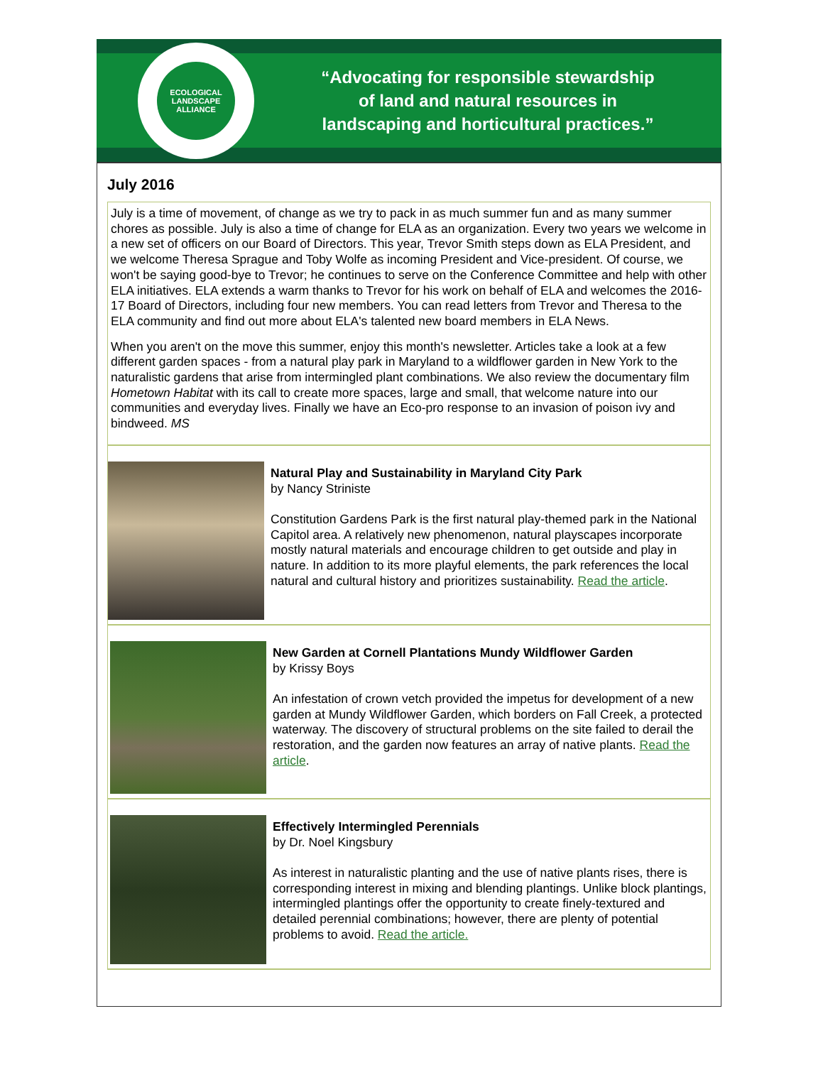ECOLOGICAL LANDSCAPE ALLIANCE
“Advocating for responsible stewardship
of land and natural resources in
landscaping and horticultural practices.”
July 2016
July is a time of movement, of change as we try to pack in as much summer fun and as many summer chores as possible. July is also a time of change for ELA as an organization. Every two years we welcome in a new set of officers on our Board of Directors. This year, Trevor Smith steps down as ELA President, and we welcome Theresa Sprague and Toby Wolfe as incoming President and Vice-president. Of course, we won't be saying good-bye to Trevor; he continues to serve on the Conference Committee and help with other ELA initiatives. ELA extends a warm thanks to Trevor for his work on behalf of ELA and welcomes the 2016-17 Board of Directors, including four new members. You can read letters from Trevor and Theresa to the ELA community and find out more about ELA's talented new board members in ELA News.
When you aren't on the move this summer, enjoy this month's newsletter. Articles take a look at a few different garden spaces - from a natural play park in Maryland to a wildflower garden in New York to the naturalistic gardens that arise from intermingled plant combinations. We also review the documentary film Hometown Habitat with its call to create more spaces, large and small, that welcome nature into our communities and everyday lives. Finally we have an Eco-pro response to an invasion of poison ivy and bindweed. MS
Natural Play and Sustainability in Maryland City Park
by Nancy Striniste
Constitution Gardens Park is the first natural play-themed park in the National Capitol area. A relatively new phenomenon, natural playscapes incorporate mostly natural materials and encourage children to get outside and play in nature. In addition to its more playful elements, the park references the local natural and cultural history and prioritizes sustainability. Read the article.
New Garden at Cornell Plantations Mundy Wildflower Garden
by Krissy Boys
An infestation of crown vetch provided the impetus for development of a new garden at Mundy Wildflower Garden, which borders on Fall Creek, a protected waterway. The discovery of structural problems on the site failed to derail the restoration, and the garden now features an array of native plants. Read the article.
Effectively Intermingled Perennials
by Dr. Noel Kingsbury
As interest in naturalistic planting and the use of native plants rises, there is corresponding interest in mixing and blending plantings. Unlike block plantings, intermingled plantings offer the opportunity to create finely-textured and detailed perennial combinations; however, there are plenty of potential problems to avoid. Read the article.